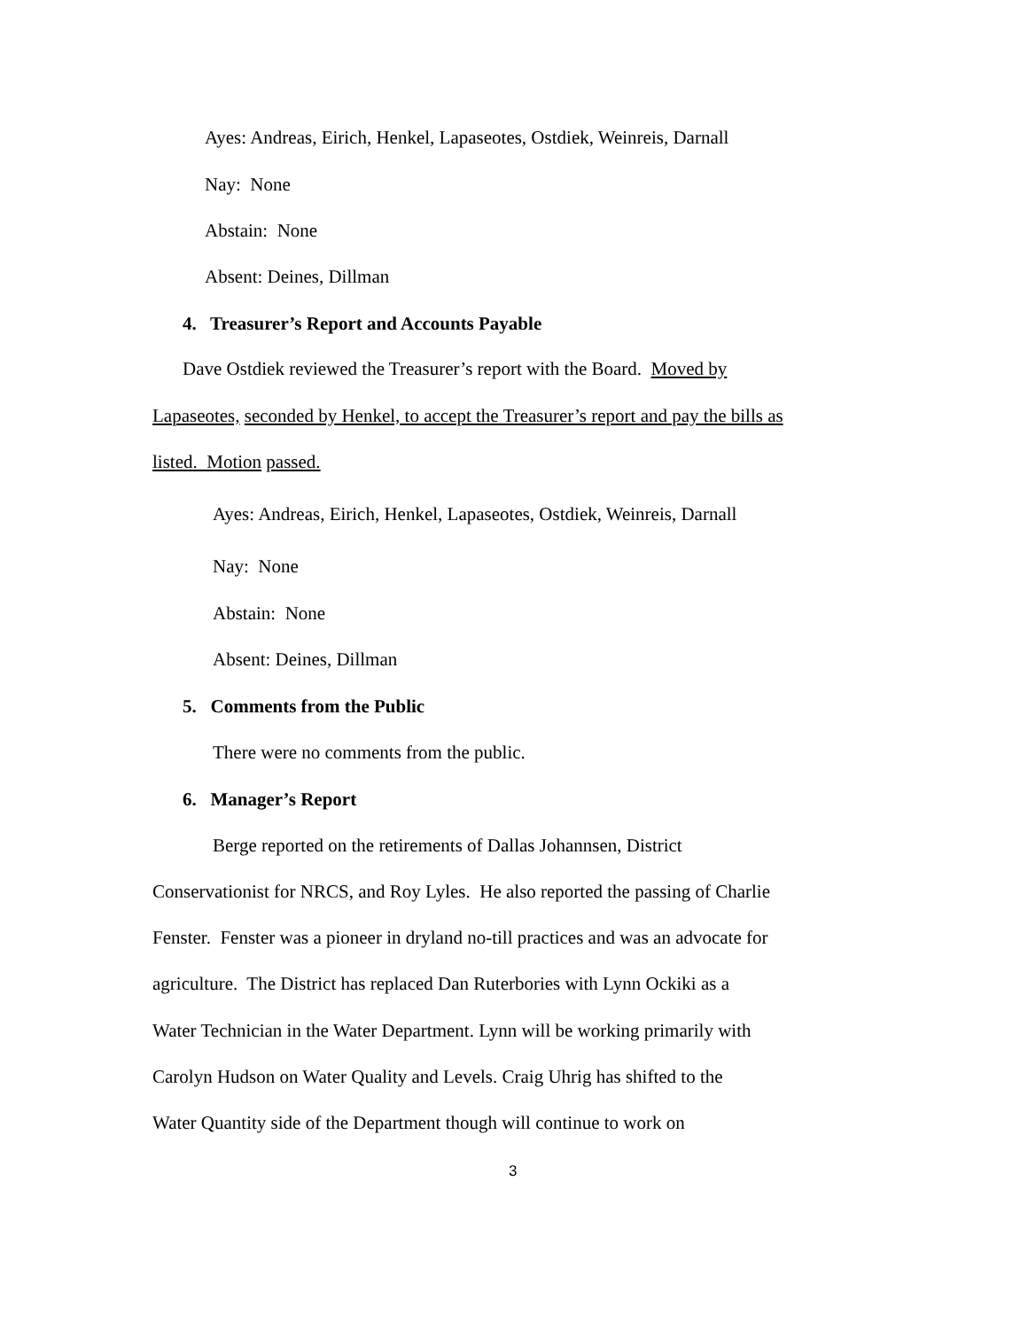Ayes: Andreas, Eirich, Henkel, Lapaseotes, Ostdiek, Weinreis, Darnall
Nay: None
Abstain: None
Absent: Deines, Dillman
4. Treasurer’s Report and Accounts Payable
Dave Ostdiek reviewed the Treasurer’s report with the Board. Moved by
Lapaseotes, seconded by Henkel, to accept the Treasurer’s report and pay the bills as
listed. Motion passed.
Ayes: Andreas, Eirich, Henkel, Lapaseotes, Ostdiek, Weinreis, Darnall
Nay: None
Abstain: None
Absent: Deines, Dillman
5. Comments from the Public
There were no comments from the public.
6. Manager’s Report
Berge reported on the retirements of Dallas Johannsen, District
Conservationist for NRCS, and Roy Lyles. He also reported the passing of Charlie
Fenster. Fenster was a pioneer in dryland no-till practices and was an advocate for
agriculture. The District has replaced Dan Ruterbories with Lynn Ockiki as a
Water Technician in the Water Department. Lynn will be working primarily with
Carolyn Hudson on Water Quality and Levels. Craig Uhrig has shifted to the
Water Quantity side of the Department though will continue to work on
3